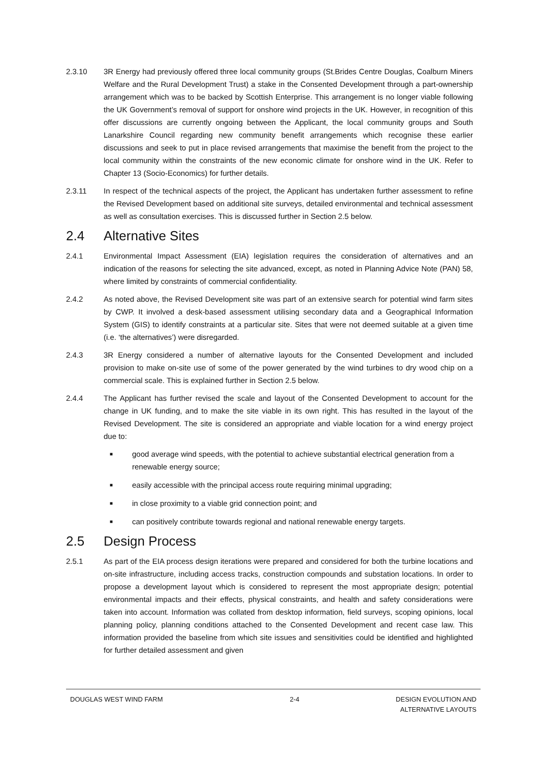2.3.10 3R Energy had previously offered three local community groups (St.Brides Centre Douglas, Coalburn Miners Welfare and the Rural Development Trust) a stake in the Consented Development through a part-ownership arrangement which was to be backed by Scottish Enterprise. This arrangement is no longer viable following the UK Government’s removal of support for onshore wind projects in the UK. However, in recognition of this offer discussions are currently ongoing between the Applicant, the local community groups and South Lanarkshire Council regarding new community benefit arrangements which recognise these earlier discussions and seek to put in place revised arrangements that maximise the benefit from the project to the local community within the constraints of the new economic climate for onshore wind in the UK. Refer to Chapter 13 (Socio-Economics) for further details.
2.3.11 In respect of the technical aspects of the project, the Applicant has undertaken further assessment to refine the Revised Development based on additional site surveys, detailed environmental and technical assessment as well as consultation exercises. This is discussed further in Section 2.5 below.
2.4 Alternative Sites
2.4.1 Environmental Impact Assessment (EIA) legislation requires the consideration of alternatives and an indication of the reasons for selecting the site advanced, except, as noted in Planning Advice Note (PAN) 58, where limited by constraints of commercial confidentiality.
2.4.2 As noted above, the Revised Development site was part of an extensive search for potential wind farm sites by CWP. It involved a desk-based assessment utilising secondary data and a Geographical Information System (GIS) to identify constraints at a particular site. Sites that were not deemed suitable at a given time (i.e. ‘the alternatives’) were disregarded.
2.4.3 3R Energy considered a number of alternative layouts for the Consented Development and included provision to make on-site use of some of the power generated by the wind turbines to dry wood chip on a commercial scale. This is explained further in Section 2.5 below.
2.4.4 The Applicant has further revised the scale and layout of the Consented Development to account for the change in UK funding, and to make the site viable in its own right. This has resulted in the layout of the Revised Development. The site is considered an appropriate and viable location for a wind energy project due to:
■ good average wind speeds, with the potential to achieve substantial electrical generation from a renewable energy source;
■ easily accessible with the principal access route requiring minimal upgrading;
■ in close proximity to a viable grid connection point; and
■ can positively contribute towards regional and national renewable energy targets.
2.5 Design Process
2.5.1 As part of the EIA process design iterations were prepared and considered for both the turbine locations and on-site infrastructure, including access tracks, construction compounds and substation locations. In order to propose a development layout which is considered to represent the most appropriate design; potential environmental impacts and their effects, physical constraints, and health and safety considerations were taken into account. Information was collated from desktop information, field surveys, scoping opinions, local planning policy, planning conditions attached to the Consented Development and recent case law. This information provided the baseline from which site issues and sensitivities could be identified and highlighted for further detailed assessment and given
DOUGLAS WEST WIND FARM 2-4 DESIGN EVOLUTION AND
ALTERNATIVE LAYOUTS